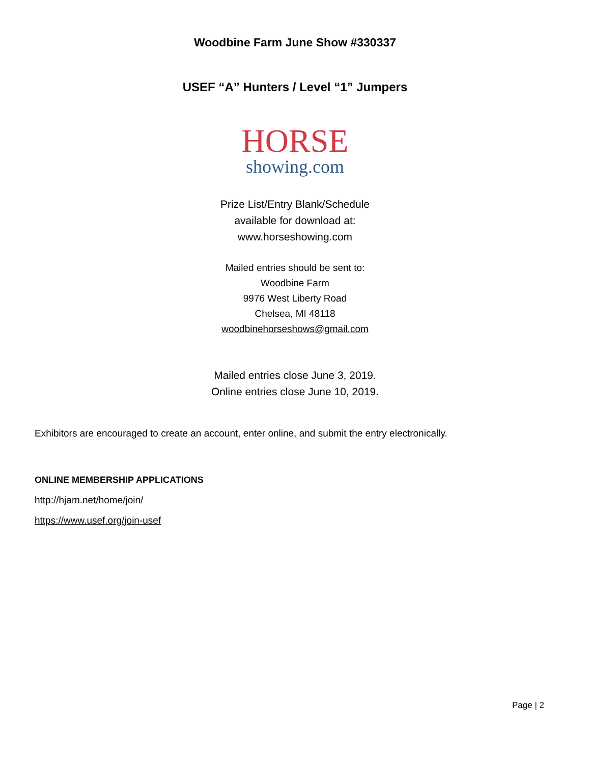Woodbine Farm June Show #330337
USEF “A” Hunters / Level “1” Jumpers
HORSE
showing.com
Prize List/Entry Blank/Schedule
available for download at:
www.horseshowing.com
Mailed entries should be sent to:
Woodbine Farm
9976 West Liberty Road
Chelsea, MI 48118
woodbinehorseshows@gmail.com
Mailed entries close June 3, 2019.
Online entries close June 10, 2019.
Exhibitors are encouraged to create an account, enter online, and submit the entry electronically.
ONLINE MEMBERSHIP APPLICATIONS
http://hjam.net/home/join/
https://www.usef.org/join-usef
Page | 2